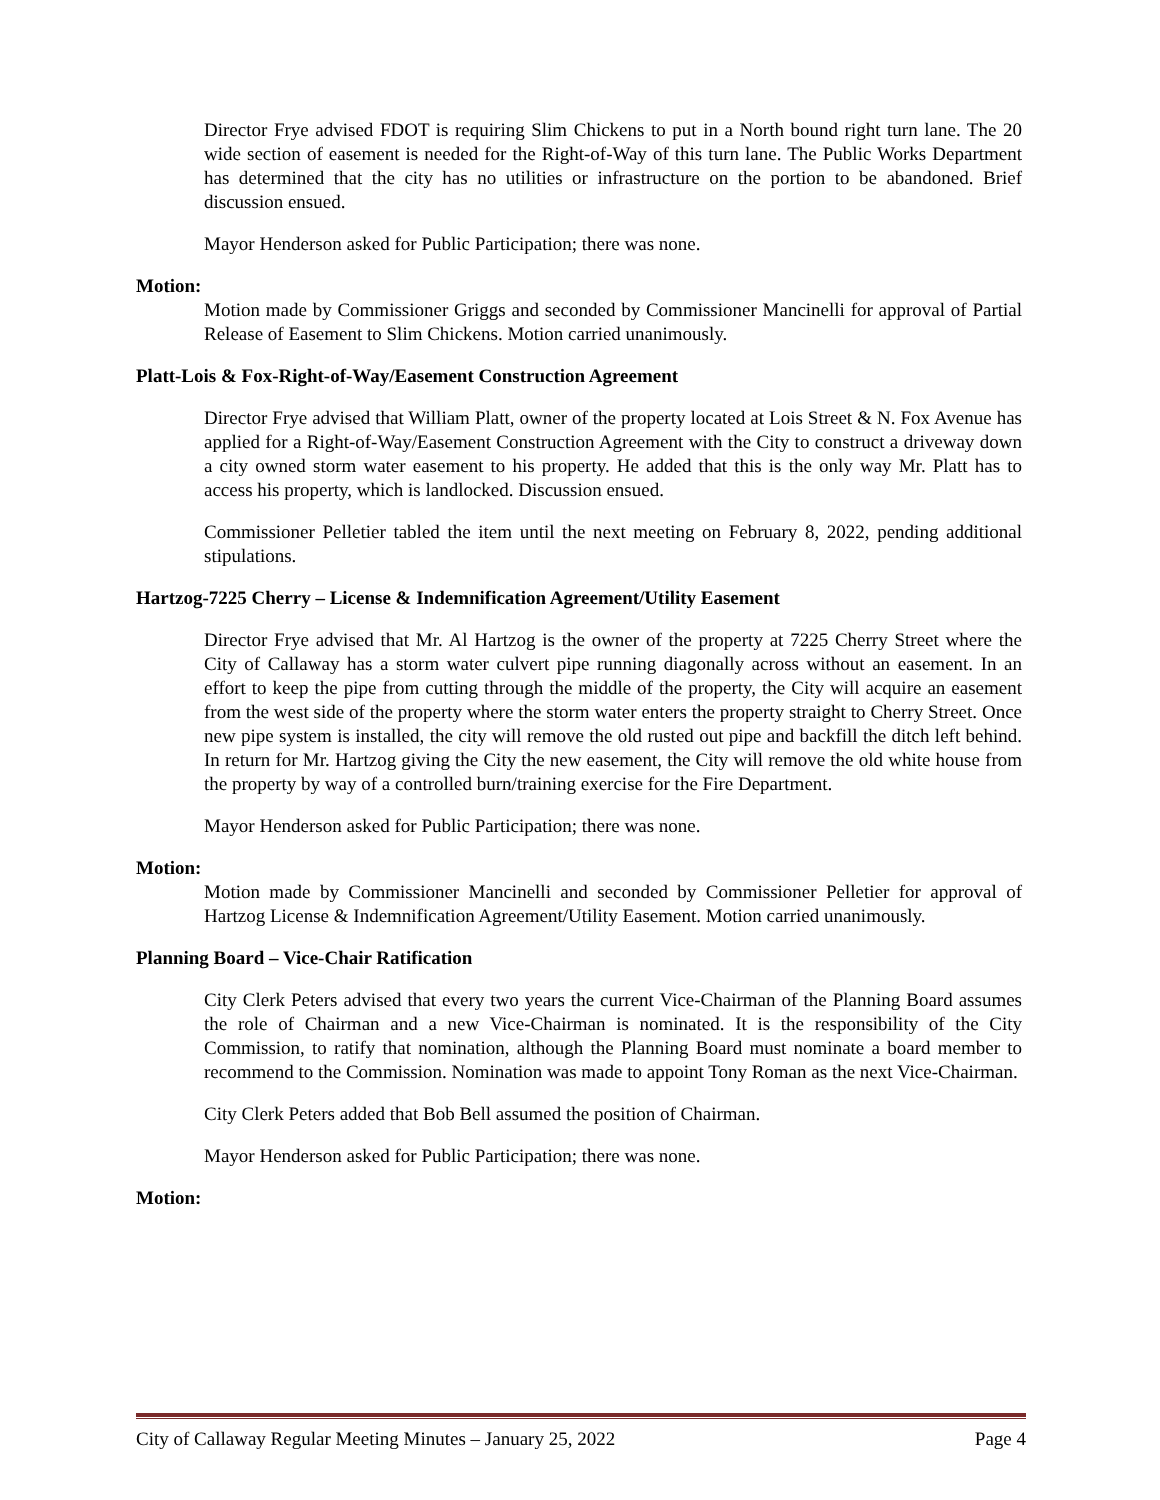Director Frye advised FDOT is requiring Slim Chickens to put in a North bound right turn lane. The 20 wide section of easement is needed for the Right-of-Way of this turn lane. The Public Works Department has determined that the city has no utilities or infrastructure on the portion to be abandoned. Brief discussion ensued.
Mayor Henderson asked for Public Participation; there was none.
Motion:
Motion made by Commissioner Griggs and seconded by Commissioner Mancinelli for approval of Partial Release of Easement to Slim Chickens. Motion carried unanimously.
Platt-Lois & Fox-Right-of-Way/Easement Construction Agreement
Director Frye advised that William Platt, owner of the property located at Lois Street & N. Fox Avenue has applied for a Right-of-Way/Easement Construction Agreement with the City to construct a driveway down a city owned storm water easement to his property. He added that this is the only way Mr. Platt has to access his property, which is landlocked. Discussion ensued.
Commissioner Pelletier tabled the item until the next meeting on February 8, 2022, pending additional stipulations.
Hartzog-7225 Cherry – License & Indemnification Agreement/Utility Easement
Director Frye advised that Mr. Al Hartzog is the owner of the property at 7225 Cherry Street where the City of Callaway has a storm water culvert pipe running diagonally across without an easement. In an effort to keep the pipe from cutting through the middle of the property, the City will acquire an easement from the west side of the property where the storm water enters the property straight to Cherry Street. Once new pipe system is installed, the city will remove the old rusted out pipe and backfill the ditch left behind. In return for Mr. Hartzog giving the City the new easement, the City will remove the old white house from the property by way of a controlled burn/training exercise for the Fire Department.
Mayor Henderson asked for Public Participation; there was none.
Motion:
Motion made by Commissioner Mancinelli and seconded by Commissioner Pelletier for approval of Hartzog License & Indemnification Agreement/Utility Easement. Motion carried unanimously.
Planning Board – Vice-Chair Ratification
City Clerk Peters advised that every two years the current Vice-Chairman of the Planning Board assumes the role of Chairman and a new Vice-Chairman is nominated. It is the responsibility of the City Commission, to ratify that nomination, although the Planning Board must nominate a board member to recommend to the Commission. Nomination was made to appoint Tony Roman as the next Vice-Chairman.
City Clerk Peters added that Bob Bell assumed the position of Chairman.
Mayor Henderson asked for Public Participation; there was none.
Motion:
City of Callaway Regular Meeting Minutes – January 25, 2022 Page 4